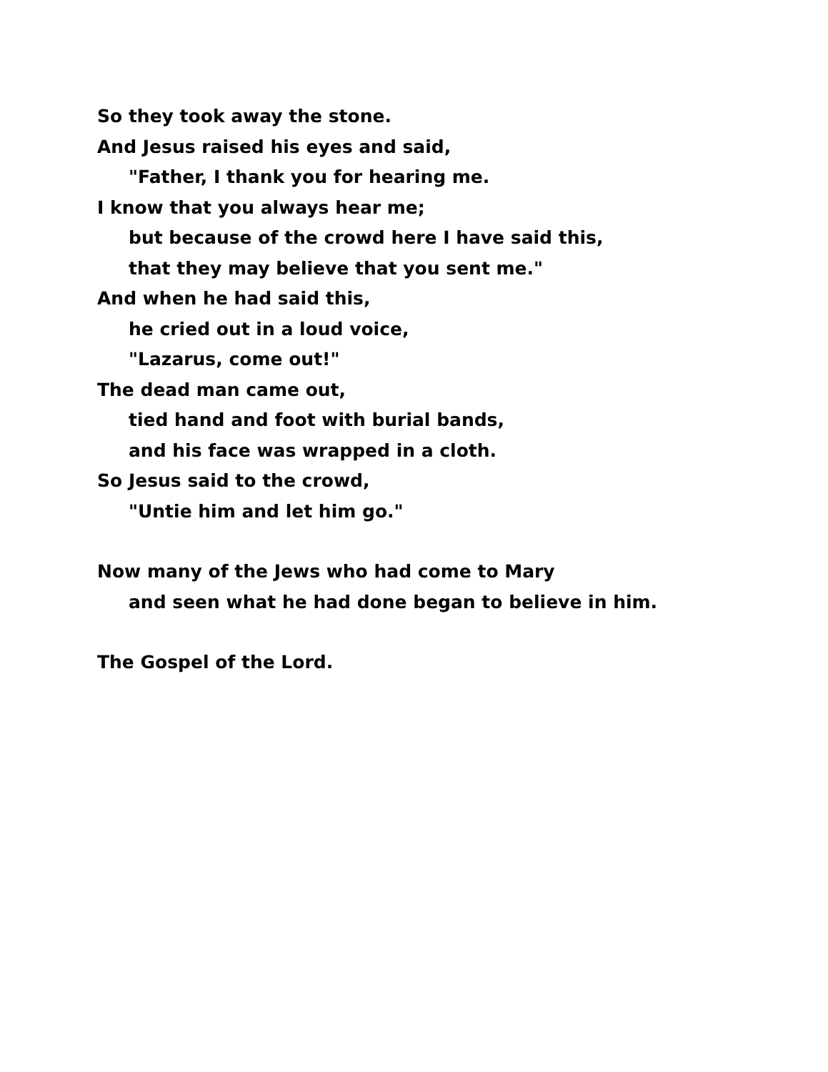So they took away the stone.
And Jesus raised his eyes and said,
"Father, I thank you for hearing me.
I know that you always hear me;
but because of the crowd here I have said this,
that they may believe that you sent me."
And when he had said this,
he cried out in a loud voice,
"Lazarus, come out!"
The dead man came out,
tied hand and foot with burial bands,
and his face was wrapped in a cloth.
So Jesus said to the crowd,
"Untie him and let him go."
Now many of the Jews who had come to Mary
and seen what he had done began to believe in him.
The Gospel of the Lord.